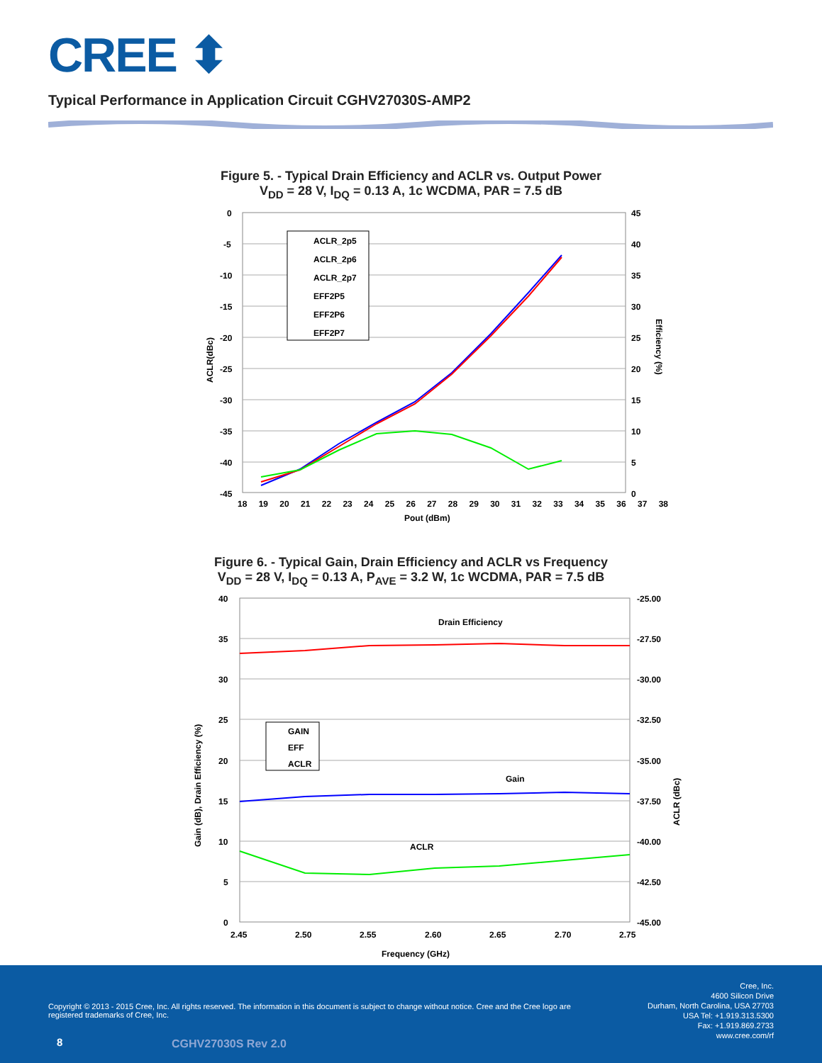CREE ⬍
Typical Performance in Application Circuit CGHV27030S-AMP2
Figure 5. - Typical Drain Efficiency and ACLR vs. Output Power
V<sub>DD</sub> = 28 V, I<sub>DQ</sub> = 0.13 A, 1c WCDMA, PAR = 7.5 dB
ACLR_2p5
ACLR_2p6
ACLR_2p7
EFF2P5
EFF2P6
EFF2P7
0
-5
-10
-15
-20
-25
-30
-35
-40
-45
45
40
35
30
25
20
15
10
5
0
18 19 20 21 22 23 24 25 26 27 28 29 30 31 32 33 34 35 36 37 38
Pout (dBm)
ACLR(dBc)
Efficiency (%)
Figure 6. - Typical Gain, Drain Efficiency and ACLR vs Frequency
V<sub>DD</sub> = 28 V, I<sub>DQ</sub> = 0.13 A, P<sub>AVE</sub> = 3.2 W, 1c WCDMA, PAR = 7.5 dB
GAIN
EFF
ACLR
Drain Efficiency
Gain
ACLR
40
35
30
25
20
15
10
5
0
-25.00
-27.50
-30.00
-32.50
-35.00
-37.50
-40.00
-42.50
-45.00
2.45
2.50
2.55
2.60
2.65
2.70
2.75
Frequency (GHz)
Gain (dB), Drain Efficiency (%)
ACLR (dBc)
Cree, Inc.
4600 Silicon Drive
Durham, North Carolina, USA 27703
USA Tel: +1.919.313.5300
Fax: +1.919.869.2733
www.cree.com/rf
Copyright © 2013 - 2015 Cree, Inc. All rights reserved. The information in this document is subject to change without notice. Cree and the Cree logo are registered trademarks of Cree, Inc.
8 CGHV27030S Rev 2.0